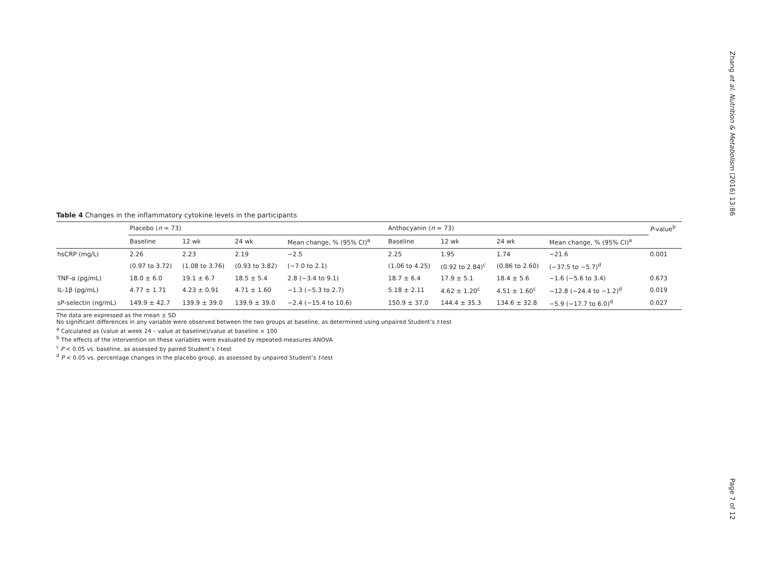Zhang et al. Nutrition & Metabolism (2016) 13:86
Table 4 Changes in the inflammatory cytokine levels in the participants
| | Placebo ( n = 73) | | | | Anthocyanin ( n = 73) | | | | P -value<sup>b</sup> |
| --- | --- | --- | --- | --- | --- | --- | --- | --- | --- |
| | Baseline | 12 wk | 24 wk | Mean change, % (95% CI)<sup>a</sup> | Baseline | 12 wk | 24 wk | Mean change, % (95% CI)<sup>a</sup> | |
| hsCRP (mg/L) | 2.26 | 2.23 | 2.19 | −2.5 | 2.25 | 1.95 | 1.74 | −21.6 | 0.001 |
| | (0.97 to 3.72) | (1.08 to 3.76) | (0.93 to 3.82) | (−7.0 to 2.1) | (1.06 to 4.25) | (0.92 to 2.84)<sup>c</sup> | (0.86 to 2.60) | (−37.5 to −5.7)<sup>d</sup> | |
| TNF-α (pg/mL) | 18.0 ± 6.0 | 19.1 ± 6.7 | 18.5 ± 5.4 | 2.8 (−3.4 to 9.1) | 18.7 ± 6.4 | 17.9 ± 5.1 | 18.4 ± 5.6 | −1.6 (−5.6 to 3.4) | 0.673 |
| IL-1β (pg/mL) | 4.77 ± 1.71 | 4.23 ± 0.91 | 4.71 ± 1.60 | −1.3 (−5.3 to 2.7) | 5.18 ± 2.11 | 4.62 ± 1.20<sup>c</sup> | 4.51 ± 1.60<sup>c</sup> | −12.8 (−24.4 to −1.2)<sup>d</sup> | 0.019 |
| sP-selectin (ng/mL) | 149.9 ± 42.7 | 139.9 ± 39.0 | 139.9 ± 39.0 | −2.4 (−15.4 to 10.6) | 150.9 ± 37.0 | 144.4 ± 35.3 | 134.6 ± 32.8 | −5.9 (−17.7 to 6.0)<sup>d</sup> | 0.027 |
The data are expressed as the mean ± SD
No significant differences in any variable were observed between the two groups at baseline, as determined using unpaired Student’s t-test
<sup>a</sup> Calculated as (value at week 24 – value at baseline)/value at baseline × 100
<sup>b</sup> The effects of the intervention on these variables were evaluated by repeated-measures ANOVA
<sup>c</sup> P < 0.05 vs. baseline, as assessed by paired Student’s t-test
<sup>d</sup> P < 0.05 vs. percentage changes in the placebo group, as assessed by unpaired Student’s t-test
Page 7 of 12